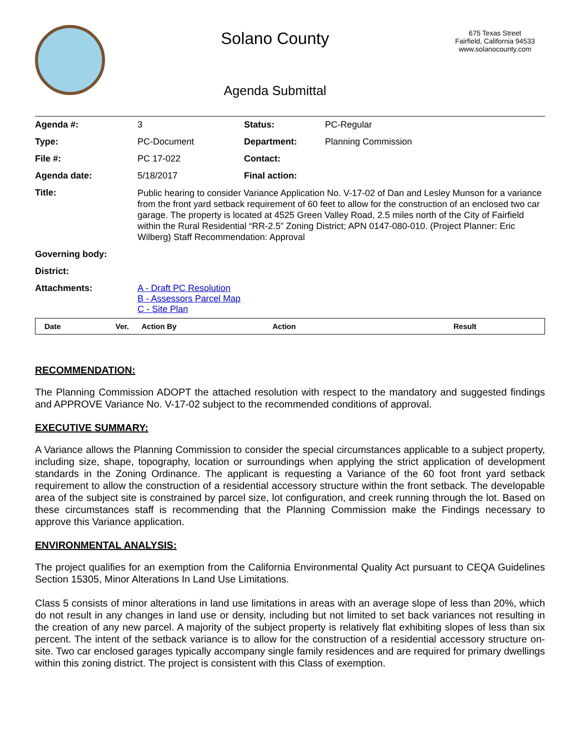Solano County
Agenda Submittal
675 Texas Street
Fairfield, California 94533
www.solanocounty.com
| Agenda #: | 3 | Status: | PC-Regular |
| Type: | PC-Document | Department: | Planning Commission |
| File #: | PC 17-022 | Contact: | |
| Agenda date: | 5/18/2017 | Final action: | |
| Title: | Public hearing to consider Variance Application No. V-17-02 of Dan and Lesley Munson for a variance from the front yard setback requirement of 60 feet to allow for the construction of an enclosed two car garage. The property is located at 4525 Green Valley Road, 2.5 miles north of the City of Fairfield within the Rural Residential “RR-2.5” Zoning District; APN 0147-080-010. (Project Planner: Eric Wilberg) Staff Recommendation: Approval | | |
| Governing body: | | | |
| District: | | | |
| Attachments: | A - Draft PC Resolution B - Assessors Parcel Map C - Site Plan | | |
| Date | Ver. | Action By | Action | Result |
RECOMMENDATION:
The Planning Commission ADOPT the attached resolution with respect to the mandatory and suggested findings and APPROVE Variance No. V-17-02 subject to the recommended conditions of approval.
EXECUTIVE SUMMARY:
A Variance allows the Planning Commission to consider the special circumstances applicable to a subject property, including size, shape, topography, location or surroundings when applying the strict application of development standards in the Zoning Ordinance. The applicant is requesting a Variance of the 60 foot front yard setback requirement to allow the construction of a residential accessory structure within the front setback. The developable area of the subject site is constrained by parcel size, lot configuration, and creek running through the lot. Based on these circumstances staff is recommending that the Planning Commission make the Findings necessary to approve this Variance application.
ENVIRONMENTAL ANALYSIS:
The project qualifies for an exemption from the California Environmental Quality Act pursuant to CEQA Guidelines Section 15305, Minor Alterations In Land Use Limitations.
Class 5 consists of minor alterations in land use limitations in areas with an average slope of less than 20%, which do not result in any changes in land use or density, including but not limited to set back variances not resulting in the creation of any new parcel. A majority of the subject property is relatively flat exhibiting slopes of less than six percent. The intent of the setback variance is to allow for the construction of a residential accessory structure on-site. Two car enclosed garages typically accompany single family residences and are required for primary dwellings within this zoning district. The project is consistent with this Class of exemption.